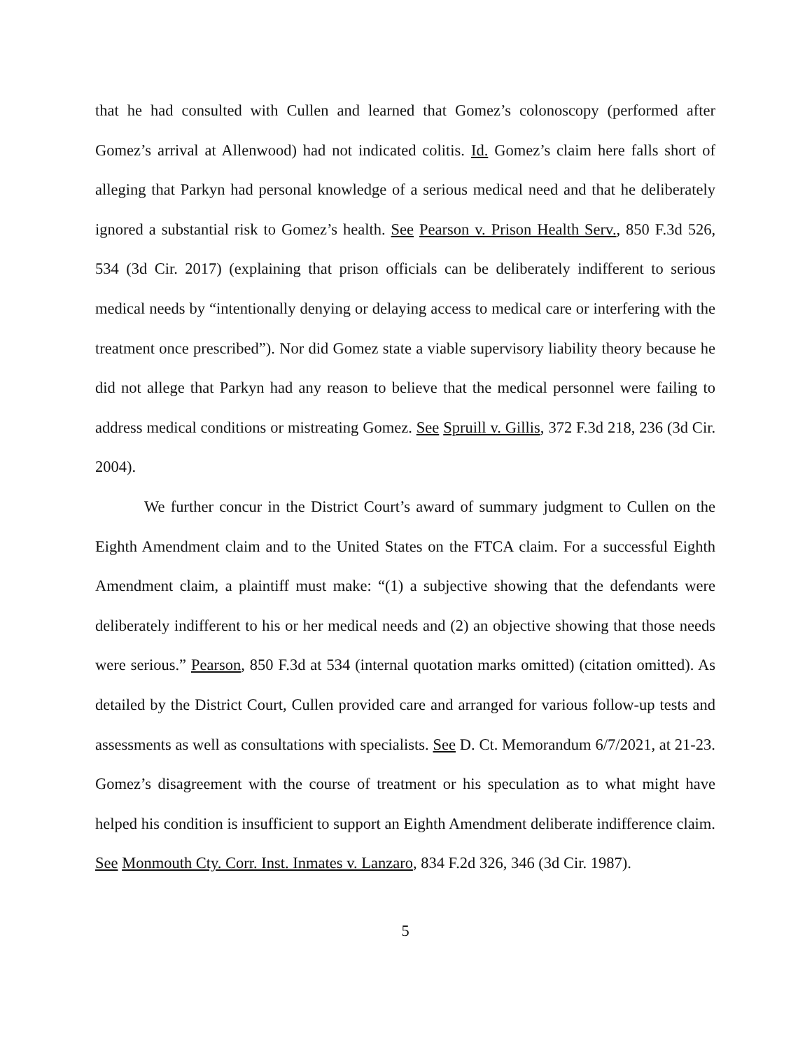that he had consulted with Cullen and learned that Gomez’s colonoscopy (performed after Gomez’s arrival at Allenwood) had not indicated colitis. Id. Gomez’s claim here falls short of alleging that Parkyn had personal knowledge of a serious medical need and that he deliberately ignored a substantial risk to Gomez’s health. See Pearson v. Prison Health Serv., 850 F.3d 526, 534 (3d Cir. 2017) (explaining that prison officials can be deliberately indifferent to serious medical needs by “intentionally denying or delaying access to medical care or interfering with the treatment once prescribed”). Nor did Gomez state a viable supervisory liability theory because he did not allege that Parkyn had any reason to believe that the medical personnel were failing to address medical conditions or mistreating Gomez. See Spruill v. Gillis, 372 F.3d 218, 236 (3d Cir. 2004).
We further concur in the District Court’s award of summary judgment to Cullen on the Eighth Amendment claim and to the United States on the FTCA claim. For a successful Eighth Amendment claim, a plaintiff must make: “(1) a subjective showing that the defendants were deliberately indifferent to his or her medical needs and (2) an objective showing that those needs were serious.” Pearson, 850 F.3d at 534 (internal quotation marks omitted) (citation omitted). As detailed by the District Court, Cullen provided care and arranged for various follow-up tests and assessments as well as consultations with specialists. See D. Ct. Memorandum 6/7/2021, at 21-23. Gomez’s disagreement with the course of treatment or his speculation as to what might have helped his condition is insufficient to support an Eighth Amendment deliberate indifference claim. See Monmouth Cty. Corr. Inst. Inmates v. Lanzaro, 834 F.2d 326, 346 (3d Cir. 1987).
5